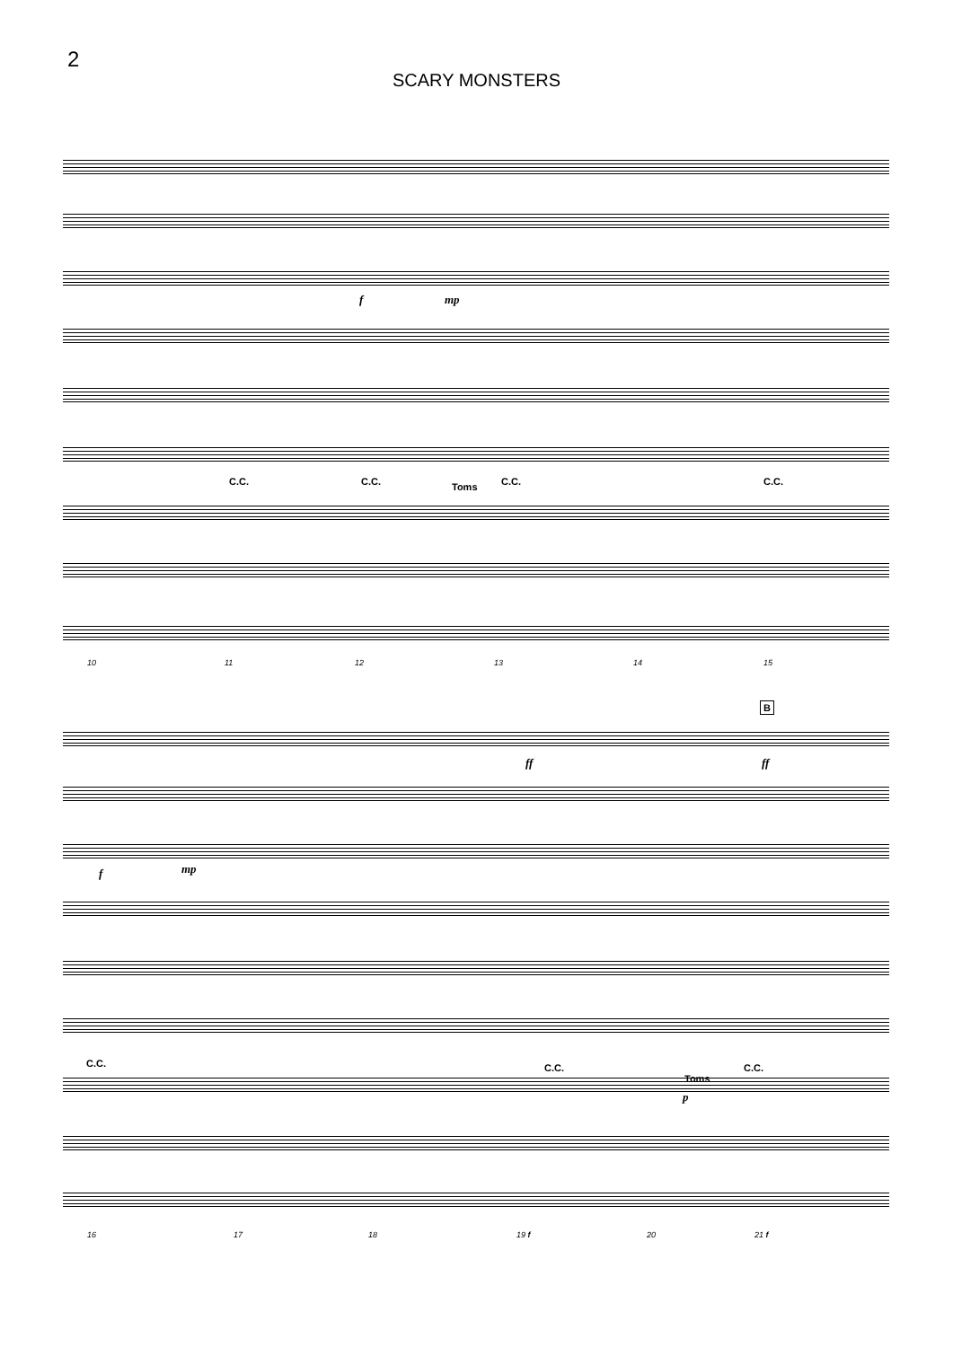2
SCARY MONSTERS
C.C. C.C. Toms C.C. C.C.
f mp
10 11 12 13 14 15
B
C.C. C.C.
Toms
C.C.
ff ff
f mp
p
16 17 18 19 f 20 21 f